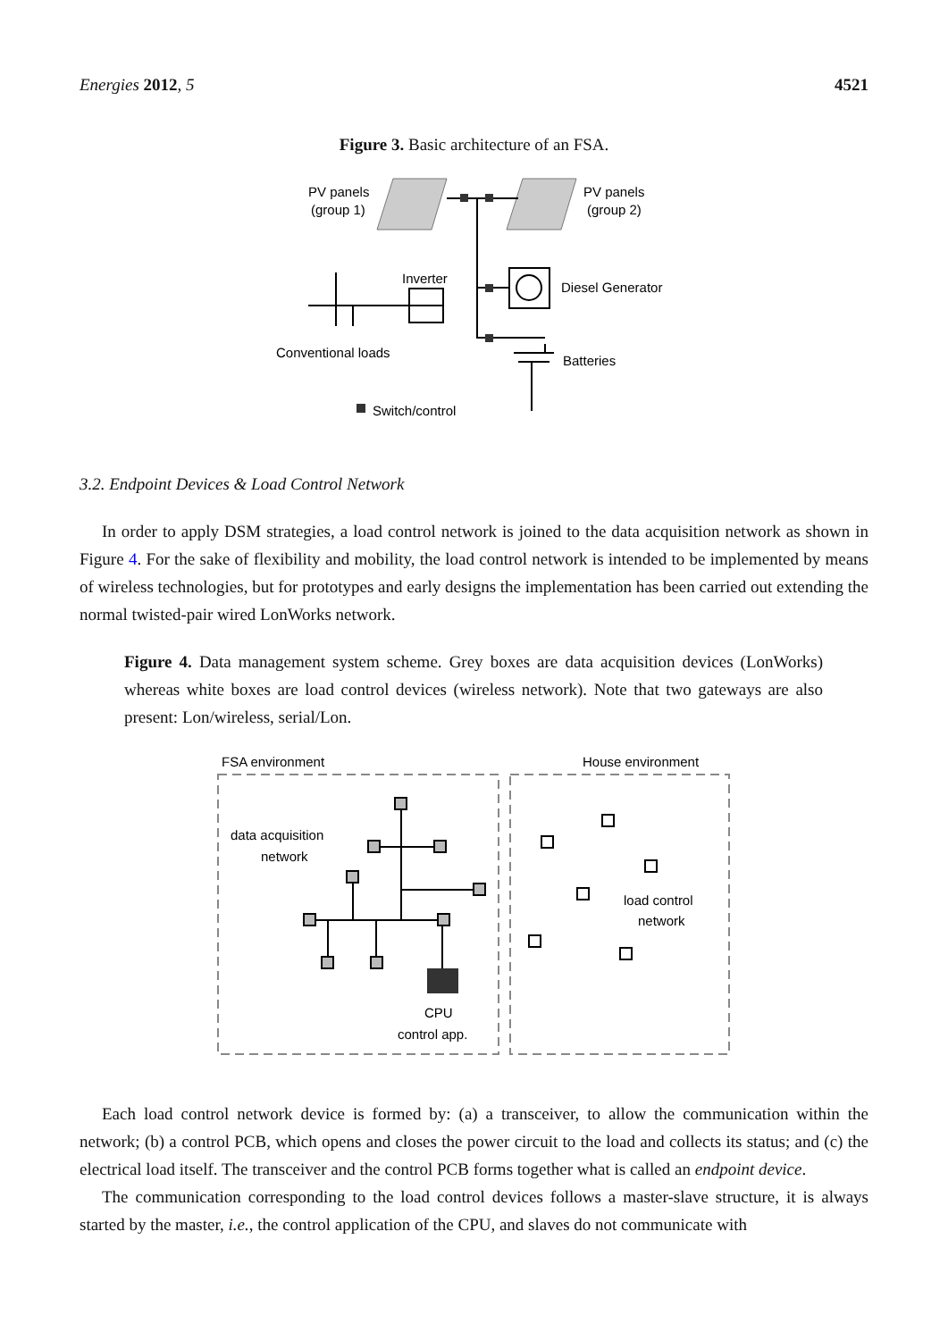Energies 2012, 5 4521
Figure 3. Basic architecture of an FSA.
PV panels
(group 1)
PV panels
(group 2)
Inverter
Diesel Generator
Conventional loads
Batteries
Switch/control
3.2. Endpoint Devices & Load Control Network
In order to apply DSM strategies, a load control network is joined to the data acquisition network as shown in Figure 4. For the sake of flexibility and mobility, the load control network is intended to be implemented by means of wireless technologies, but for prototypes and early designs the implementation has been carried out extending the normal twisted-pair wired LonWorks network.
Figure 4. Data management system scheme. Grey boxes are data acquisition devices (LonWorks) whereas white boxes are load control devices (wireless network). Note that two gateways are also present: Lon/wireless, serial/Lon.
FSA environment
House environment
data acquisition
network
load control
network
CPU
control app.
Each load control network device is formed by: (a) a transceiver, to allow the communication within the network; (b) a control PCB, which opens and closes the power circuit to the load and collects its status; and (c) the electrical load itself. The transceiver and the control PCB forms together what is called an endpoint device.
The communication corresponding to the load control devices follows a master-slave structure, it is always started by the master, i.e., the control application of the CPU, and slaves do not communicate with